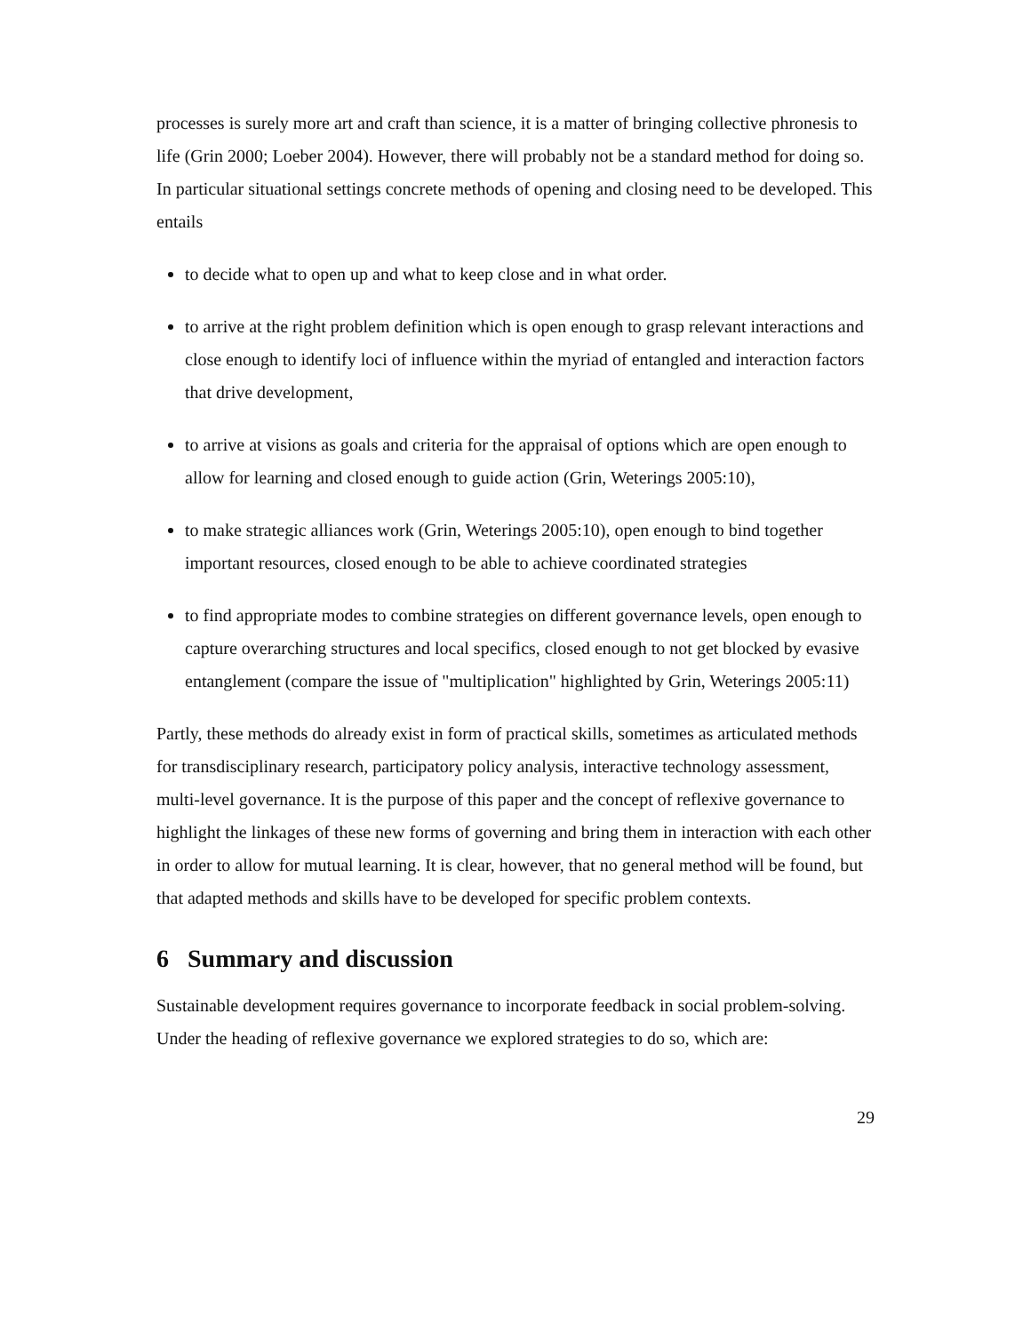processes is surely more art and craft than science, it is a matter of bringing collective phronesis to life (Grin 2000; Loeber 2004). However, there will probably not be a standard method for doing so. In particular situational settings concrete methods of opening and closing need to be developed. This entails
to decide what to open up and what to keep close and in what order.
to arrive at the right problem definition which is open enough to grasp relevant interactions and close enough to identify loci of influence within the myriad of entangled and interaction factors that drive development,
to arrive at visions as goals and criteria for the appraisal of options which are open enough to allow for learning and closed enough to guide action (Grin, Weterings 2005:10),
to make strategic alliances work (Grin, Weterings 2005:10), open enough to bind together important resources, closed enough to be able to achieve coordinated strategies
to find appropriate modes to combine strategies on different governance levels, open enough to capture overarching structures and local specifics, closed enough to not get blocked by evasive entanglement (compare the issue of "multiplication" highlighted by Grin, Weterings 2005:11)
Partly, these methods do already exist in form of practical skills, sometimes as articulated methods for transdisciplinary research, participatory policy analysis, interactive technology assessment, multi-level governance. It is the purpose of this paper and the concept of reflexive governance to highlight the linkages of these new forms of governing and bring them in interaction with each other in order to allow for mutual learning. It is clear, however, that no general method will be found, but that adapted methods and skills have to be developed for specific problem contexts.
6 Summary and discussion
Sustainable development requires governance to incorporate feedback in social problem-solving. Under the heading of reflexive governance we explored strategies to do so, which are:
29